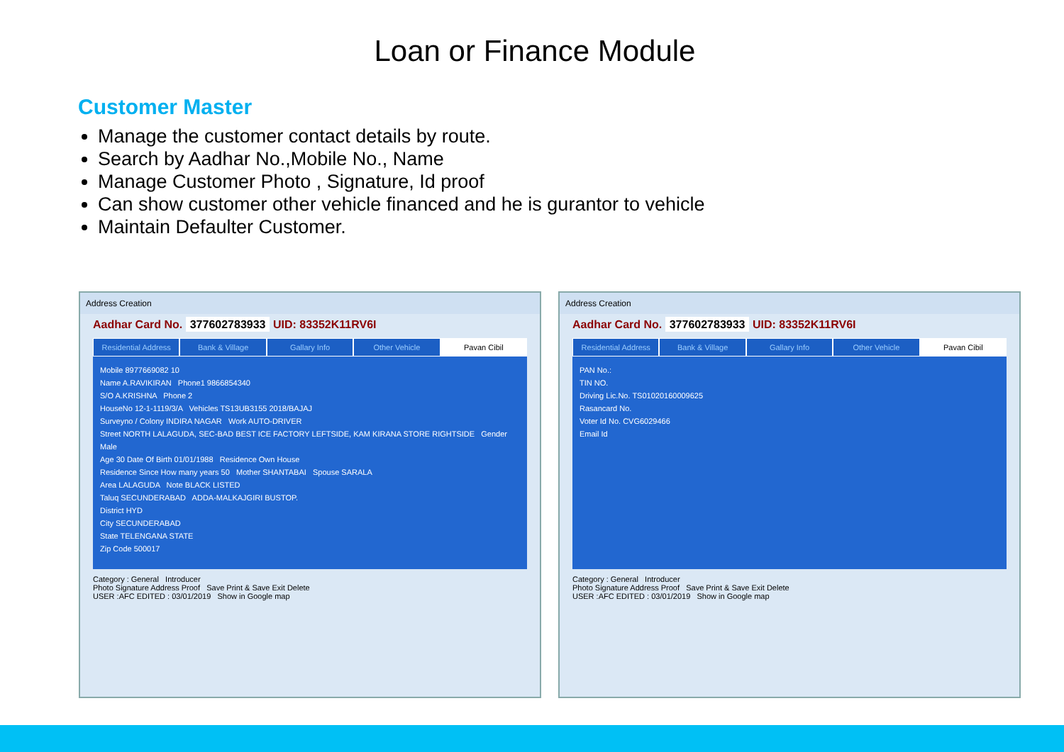Loan or Finance Module
Customer Master
Manage the customer contact details by route.
Search by Aadhar No.,Mobile No., Name
Manage Customer Photo , Signature, Id proof
Can show customer other vehicle financed and he is gurantor to vehicle
Maintain Defaulter Customer.
Address Creation
Aadhar Card No. 377602783933 UID: 83352K11RV6I
Residential Address Bank & Village Gallary Info Other Vehicle Pavan Cibil
Mobile 8977669082 10
Name A.RAVIKIRAN Phone1 9866854340
S/O A.KRISHNA Phone 2
HouseNo 12-1-1119/3/A Vehicles TS13UB3155 2018/BAJAJ
Surveyno / Colony INDIRA NAGAR Work AUTO-DRIVER
Street NORTH LALAGUDA, SEC-BAD BEST ICE FACTORY LEFTSIDE, KAM KIRANA STORE RIGHTSIDE Gender Male
Age 30 Date Of Birth 01/01/1988 Residence Own House
Residence Since How many years 50 Mother SHANTABAI Spouse SARALA
Area LALAGUDA Note BLACK LISTED
Taluq SECUNDERABAD ADDA-MALKAJGIRI BUSTOP.
District HYD
City SECUNDERABAD
State TELENGANA STATE
Zip Code 500017
Category : General Introducer
Photo Signature Address Proof Save Print & Save Exit Delete
USER :AFC EDITED : 03/01/2019 Show in Google map
Address Creation
Aadhar Card No. 377602783933 UID: 83352K11RV6I
Residential Address Bank & Village Gallary Info Other Vehicle Pavan Cibil
PAN No.:
TIN NO.
Driving Lic.No. TS01020160009625
Rasancard No.
Voter Id No. CVG6029466
Email Id
Category : General Introducer
Photo Signature Address Proof Save Print & Save Exit Delete
USER :AFC EDITED : 03/01/2019 Show in Google map